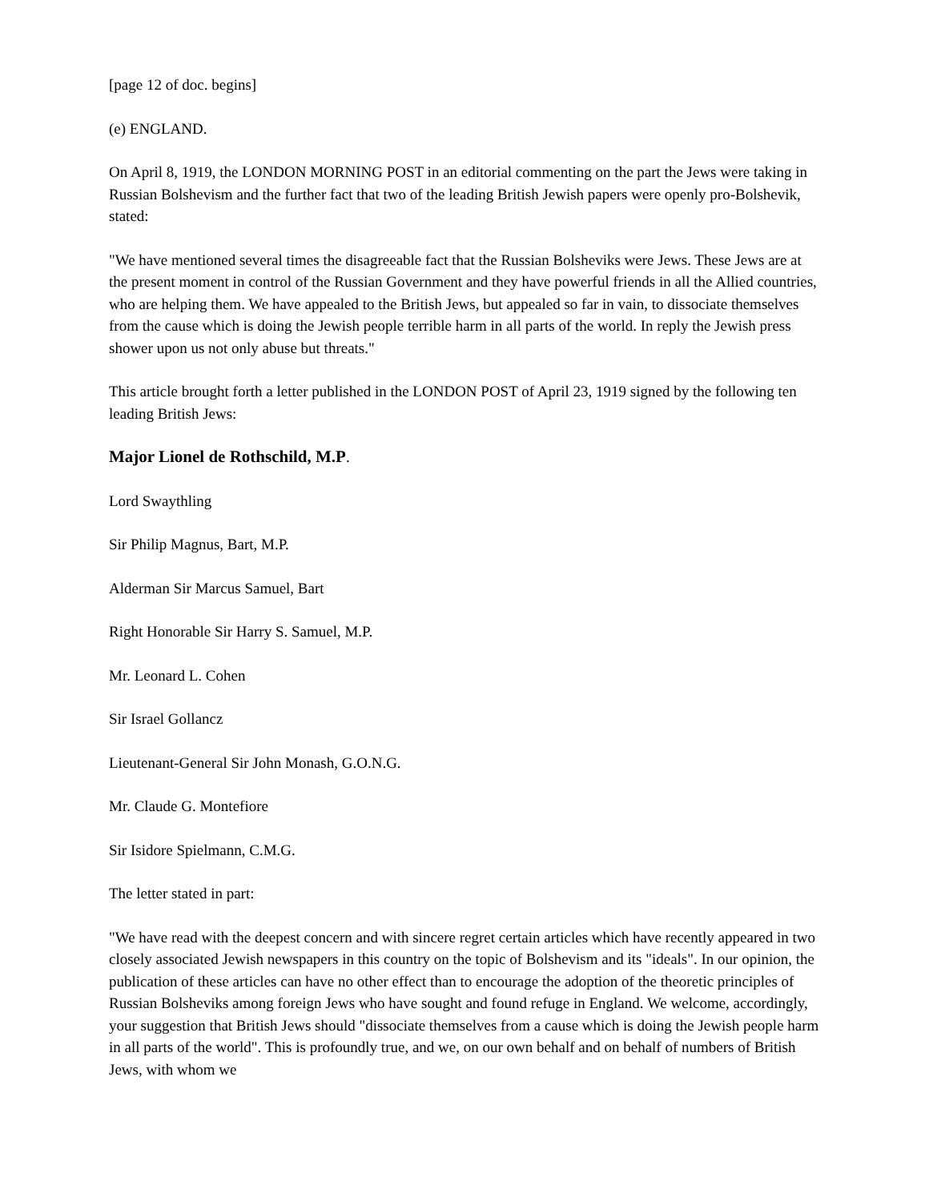[page 12 of doc. begins]
(e) ENGLAND.
On April 8, 1919, the LONDON MORNING POST in an editorial commenting on the part the Jews were taking in Russian Bolshevism and the further fact that two of the leading British Jewish papers were openly pro-Bolshevik, stated:
"We have mentioned several times the disagreeable fact that the Russian Bolsheviks were Jews. These Jews are at the present moment in control of the Russian Government and they have powerful friends in all the Allied countries, who are helping them. We have appealed to the British Jews, but appealed so far in vain, to dissociate themselves from the cause which is doing the Jewish people terrible harm in all parts of the world. In reply the Jewish press shower upon us not only abuse but threats."
This article brought forth a letter published in the LONDON POST of April 23, 1919 signed by the following ten leading British Jews:
Major Lionel de Rothschild, M.P.
Lord Swaythling
Sir Philip Magnus, Bart, M.P.
Alderman Sir Marcus Samuel, Bart
Right Honorable Sir Harry S. Samuel, M.P.
Mr. Leonard L. Cohen
Sir Israel Gollancz
Lieutenant-General Sir John Monash, G.O.N.G.
Mr. Claude G. Montefiore
Sir Isidore Spielmann, C.M.G.
The letter stated in part:
"We have read with the deepest concern and with sincere regret certain articles which have recently appeared in two closely associated Jewish newspapers in this country on the topic of Bolshevism and its "ideals". In our opinion, the publication of these articles can have no other effect than to encourage the adoption of the theoretic principles of Russian Bolsheviks among foreign Jews who have sought and found refuge in England. We welcome, accordingly, your suggestion that British Jews should "dissociate themselves from a cause which is doing the Jewish people harm in all parts of the world". This is profoundly true, and we, on our own behalf and on behalf of numbers of British Jews, with whom we